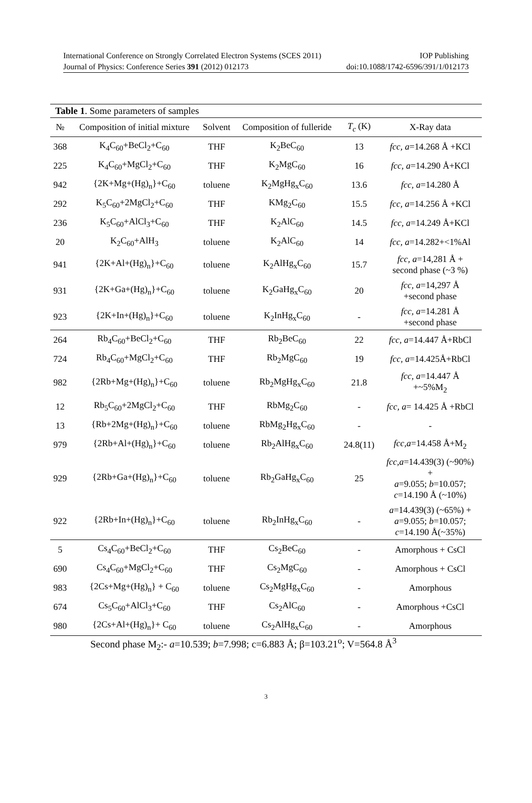International Conference on Strongly Correlated Electron Systems (SCES 2011) IOP Publishing
Journal of Physics: Conference Series 391 (2012) 012173 doi:10.1088/1742-6596/391/1/012173
Table 1. Some parameters of samples
| № | Composition of initial mixture | Solvent | Composition of fulleride | T<sub>c</sub> (K) | X-Ray data |
| --- | --- | --- | --- | --- | --- |
| 368 | K<sub>4</sub>C<sub>60</sub>+BeCl<sub>2</sub>+C<sub>60</sub> | THF | K<sub>2</sub>BeC<sub>60</sub> | 13 | fcc, a =14.268 Å +KCl |
| 225 | K<sub>4</sub>C<sub>60</sub>+MgCl<sub>2</sub>+C<sub>60</sub> | THF | K<sub>2</sub>MgC<sub>60</sub> | 16 | fcc, a =14.290 Å+KCl |
| 942 | {2K+Mg+(Hg)<sub>n</sub>}+C<sub>60</sub> | toluene | K<sub>2</sub>MgHg<sub>x</sub>C<sub>60</sub> | 13.6 | fcc, a =14.280 Å |
| 292 | K<sub>5</sub>C<sub>60</sub>+2MgCl<sub>2</sub>+C<sub>60</sub> | THF | KMg<sub>2</sub>C<sub>60</sub> | 15.5 | fcc, a =14.256 Å +KCl |
| 236 | K<sub>5</sub>C<sub>60</sub>+AlCl<sub>3</sub>+C<sub>60</sub> | THF | K<sub>2</sub>AlC<sub>60</sub> | 14.5 | fcc, a =14.249 Å+KCl |
| 20 | K<sub>2</sub>C<sub>60</sub>+AlH<sub>3</sub> | toluene | K<sub>2</sub>AlC<sub>60</sub> | 14 | fcc, a =14.282+<1%Al |
| 941 | {2K+Al+(Hg)<sub>n</sub>}+C<sub>60</sub> | toluene | K<sub>2</sub>AlHg<sub>x</sub>C<sub>60</sub> | 15.7 | fcc, a =14,281 Å + second phase (~3 %) |
| 931 | {2K+Ga+(Hg)<sub>n</sub>}+C<sub>60</sub> | toluene | K<sub>2</sub>GaHg<sub>x</sub>C<sub>60</sub> | 20 | fcc, a =14,297 Å +second phase |
| 923 | {2K+In+(Hg)<sub>n</sub>}+C<sub>60</sub> | toluene | K<sub>2</sub>InHg<sub>x</sub>C<sub>60</sub> | - | fcc, a =14.281 Å +second phase |
| 264 | Rb<sub>4</sub>C<sub>60</sub>+BeCl<sub>2</sub>+C<sub>60</sub> | THF | Rb<sub>2</sub>BeC<sub>60</sub> | 22 | fcc, a =14.447 Å+RbCl |
| 724 | Rb<sub>4</sub>C<sub>60</sub>+MgCl<sub>2</sub>+C<sub>60</sub> | THF | Rb<sub>2</sub>MgC<sub>60</sub> | 19 | fcc, a =14.425Å+RbCl |
| 982 | {2Rb+Mg+(Hg)<sub>n</sub>}+C<sub>60</sub> | toluene | Rb<sub>2</sub>MgHg<sub>x</sub>C<sub>60</sub> | 21.8 | fcc, a =14.447 Å +~5%M<sub>2</sub> |
| 12 | Rb<sub>5</sub>C<sub>60</sub>+2MgCl<sub>2</sub>+C<sub>60</sub> | THF | RbMg<sub>2</sub>C<sub>60</sub> | - | fcc, a = 14.425 Å +RbCl |
| 13 | {Rb+2Mg+(Hg)<sub>n</sub>}+C<sub>60</sub> | toluene | RbMg<sub>2</sub>Hg<sub>x</sub>C<sub>60</sub> | - | - |
| 979 | {2Rb+Al+(Hg)<sub>n</sub>}+C<sub>60</sub> | toluene | Rb<sub>2</sub>AlHg<sub>x</sub>C<sub>60</sub> | 24.8(11) | fcc,a =14.458 Å+M<sub>2</sub> |
| 929 | {2Rb+Ga+(Hg)<sub>n</sub>}+C<sub>60</sub> | toluene | Rb<sub>2</sub>GaHg<sub>x</sub>C<sub>60</sub> | 25 | fcc,a =14.439(3) (~90%) + a =9.055; b =10.057; c =14.190 Å (~10%) |
| 922 | {2Rb+In+(Hg)<sub>n</sub>}+C<sub>60</sub> | toluene | Rb<sub>2</sub>InHg<sub>x</sub>C<sub>60</sub> | - | a =14.439(3) (~65%) + a =9.055; b =10.057; c =14.190 Å(~35%) |
| 5 | Cs<sub>4</sub>C<sub>60</sub>+BeCl<sub>2</sub>+C<sub>60</sub> | THF | Cs<sub>2</sub>BeC<sub>60</sub> | - | Amorphous + CsCl |
| 690 | Cs<sub>4</sub>C<sub>60</sub>+MgCl<sub>2</sub>+C<sub>60</sub> | THF | Cs<sub>2</sub>MgC<sub>60</sub> | - | Amorphous + CsCl |
| 983 | {2Cs+Mg+(Hg)<sub>n</sub>} + C<sub>60</sub> | toluene | Cs<sub>2</sub>MgHg<sub>x</sub>C<sub>60</sub> | - | Amorphous |
| 674 | Cs<sub>5</sub>C<sub>60</sub>+AlCl<sub>3</sub>+C<sub>60</sub> | THF | Cs<sub>2</sub>AlC<sub>60</sub> | - | Amorphous +CsCl |
| 980 | {2Cs+Al+(Hg)<sub>n</sub>}+ C<sub>60</sub> | toluene | Cs<sub>2</sub>AlHg<sub>x</sub>C<sub>60</sub> | - | Amorphous |
Second phase M<sub>2</sub>:- a=10.539; b=7.998; c=6.883 Å; β=103.21<sup>o</sup>; V=564.8 Å<sup>3</sup>
3